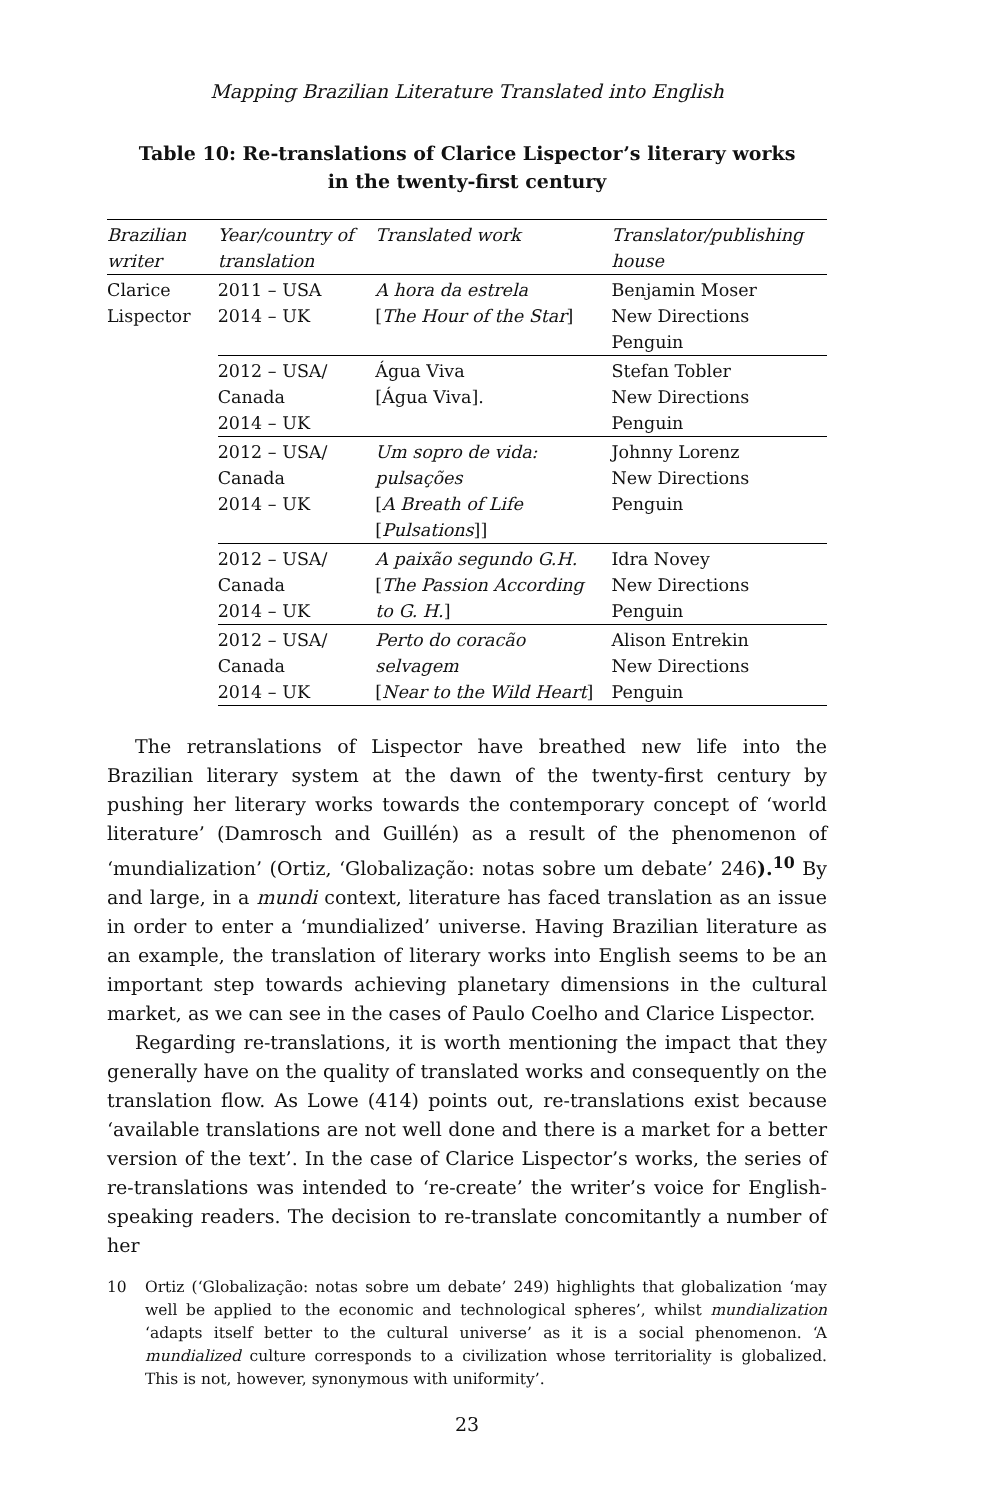Mapping Brazilian Literature Translated into English
Table 10: Re-translations of Clarice Lispector’s literary works
in the twenty-first century
| Brazilian writer | Year/country of translation | Translated work | Translator/publishing house |
| --- | --- | --- | --- |
| Clarice Lispector | 2011 – USA 2014 – UK | A hora da estrela [ The Hour of the Star ] | Benjamin Moser New Directions Penguin |
| | 2012 – USA/ Canada 2014 – UK | Água Viva [Água Viva]. | Stefan Tobler New Directions Penguin |
| | 2012 – USA/ Canada 2014 – UK | Um sopro de vida: pulsações [ A Breath of Life [ Pulsations ]] | Johnny Lorenz New Directions Penguin |
| | 2012 – USA/ Canada 2014 – UK | A paixão segundo G.H. [ The Passion According to G. H. ] | Idra Novey New Directions Penguin |
| | 2012 – USA/ Canada 2014 – UK | Perto do coracão selvagem [ Near to the Wild Heart ] | Alison Entrekin New Directions Penguin |
The retranslations of Lispector have breathed new life into the Brazilian literary system at the dawn of the twenty-first century by pushing her literary works towards the contemporary concept of ‘world literature’ (Damrosch and Guillén) as a result of the phenomenon of ‘mundialization’ (Ortiz, ‘Globalização: notas sobre um debate’ 246).<sup>10</sup> By and large, in a mundi context, literature has faced translation as an issue in order to enter a ‘mundialized’ universe. Having Brazilian literature as an example, the translation of literary works into English seems to be an important step towards achieving planetary dimensions in the cultural market, as we can see in the cases of Paulo Coelho and Clarice Lispector.
Regarding re-translations, it is worth mentioning the impact that they generally have on the quality of translated works and consequently on the translation flow. As Lowe (414) points out, re-translations exist because ‘available translations are not well done and there is a market for a better version of the text’. In the case of Clarice Lispector’s works, the series of re-translations was intended to ‘re-create’ the writer’s voice for English-speaking readers. The decision to re-translate concomitantly a number of her
10 Ortiz (‘Globalização: notas sobre um debate’ 249) highlights that globalization ‘may well be applied to the economic and technological spheres’, whilst mundialization ‘adapts itself better to the cultural universe’ as it is a social phenomenon. ‘A mundialized culture corresponds to a civilization whose territoriality is globalized. This is not, however, synonymous with uniformity’.
23